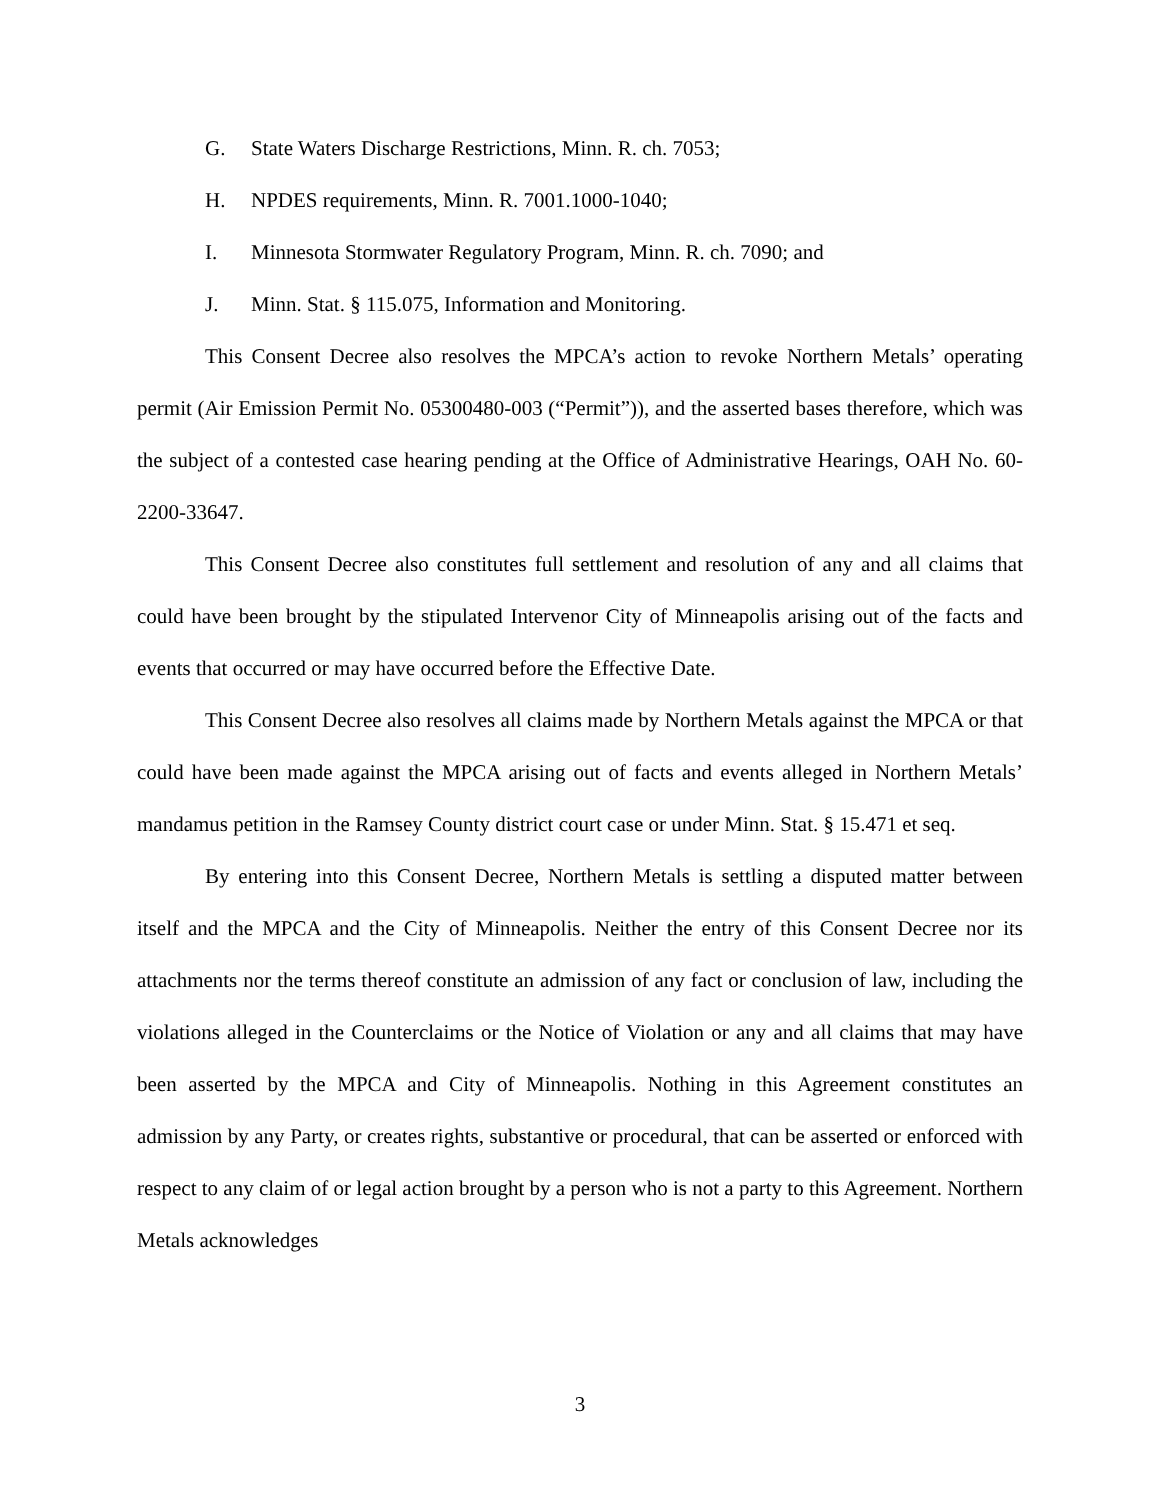G. State Waters Discharge Restrictions, Minn. R. ch. 7053;
H. NPDES requirements, Minn. R. 7001.1000-1040;
I. Minnesota Stormwater Regulatory Program, Minn. R. ch. 7090; and
J. Minn. Stat. § 115.075, Information and Monitoring.
This Consent Decree also resolves the MPCA’s action to revoke Northern Metals’ operating permit (Air Emission Permit No. 05300480-003 (“Permit”)), and the asserted bases therefore, which was the subject of a contested case hearing pending at the Office of Administrative Hearings, OAH No. 60-2200-33647.
This Consent Decree also constitutes full settlement and resolution of any and all claims that could have been brought by the stipulated Intervenor City of Minneapolis arising out of the facts and events that occurred or may have occurred before the Effective Date.
This Consent Decree also resolves all claims made by Northern Metals against the MPCA or that could have been made against the MPCA arising out of facts and events alleged in Northern Metals’ mandamus petition in the Ramsey County district court case or under Minn. Stat. § 15.471 et seq.
By entering into this Consent Decree, Northern Metals is settling a disputed matter between itself and the MPCA and the City of Minneapolis. Neither the entry of this Consent Decree nor its attachments nor the terms thereof constitute an admission of any fact or conclusion of law, including the violations alleged in the Counterclaims or the Notice of Violation or any and all claims that may have been asserted by the MPCA and City of Minneapolis. Nothing in this Agreement constitutes an admission by any Party, or creates rights, substantive or procedural, that can be asserted or enforced with respect to any claim of or legal action brought by a person who is not a party to this Agreement. Northern Metals acknowledges
3